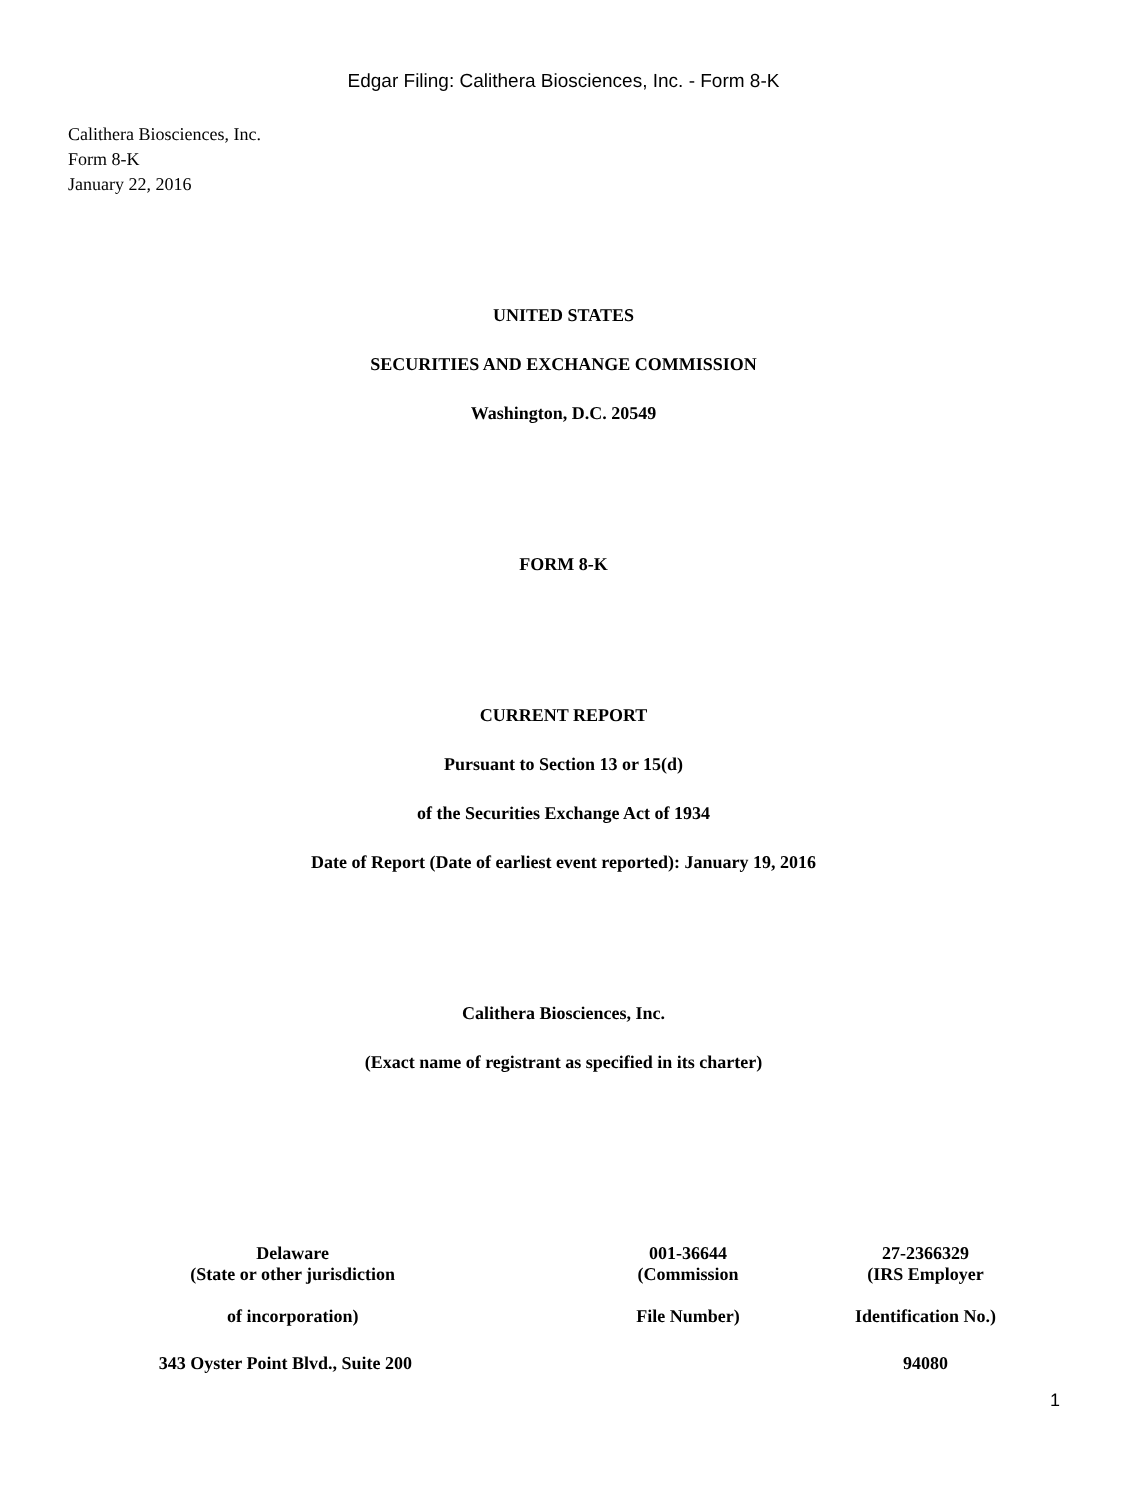Edgar Filing: Calithera Biosciences, Inc. - Form 8-K
Calithera Biosciences, Inc.
Form 8-K
January 22, 2016
UNITED STATES
SECURITIES AND EXCHANGE COMMISSION
Washington, D.C. 20549
FORM 8-K
CURRENT REPORT
Pursuant to Section 13 or 15(d)
of the Securities Exchange Act of 1934
Date of Report (Date of earliest event reported): January 19, 2016
Calithera Biosciences, Inc.
(Exact name of registrant as specified in its charter)
| Delaware (State or other jurisdiction of incorporation) | 001-36644 (Commission File Number) | 27-2366329 (IRS Employer Identification No.) |
| 343 Oyster Point Blvd., Suite 200 | | 94080 |
1